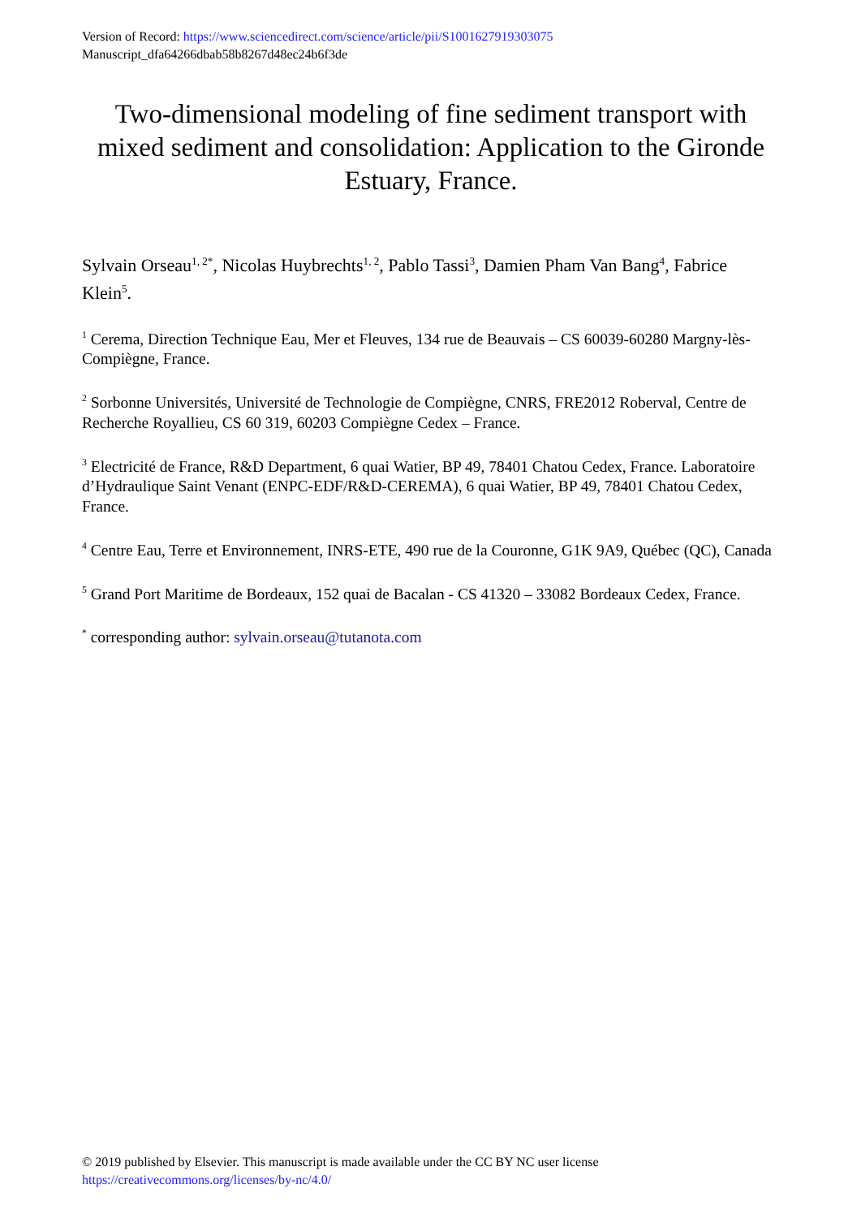Version of Record: https://www.sciencedirect.com/science/article/pii/S1001627919303075
Manuscript_dfa64266dbab58b8267d48ec24b6f3de
Two-dimensional modeling of fine sediment transport with mixed sediment and consolidation: Application to the Gironde Estuary, France.
Sylvain Orseau<sup>1, 2*</sup>, Nicolas Huybrechts<sup>1, 2</sup>, Pablo Tassi<sup>3</sup>, Damien Pham Van Bang<sup>4</sup>, Fabrice Klein<sup>5</sup>.
<sup>1</sup> Cerema, Direction Technique Eau, Mer et Fleuves, 134 rue de Beauvais – CS 60039-60280 Margny-lès-Compiègne, France.
<sup>2</sup> Sorbonne Universités, Université de Technologie de Compiègne, CNRS, FRE2012 Roberval, Centre de Recherche Royallieu, CS 60 319, 60203 Compiègne Cedex – France.
<sup>3</sup> Electricité de France, R&D Department, 6 quai Watier, BP 49, 78401 Chatou Cedex, France. Laboratoire d’Hydraulique Saint Venant (ENPC-EDF/R&D-CEREMA), 6 quai Watier, BP 49, 78401 Chatou Cedex, France.
<sup>4</sup> Centre Eau, Terre et Environnement, INRS-ETE, 490 rue de la Couronne, G1K 9A9, Québec (QC), Canada
<sup>5</sup> Grand Port Maritime de Bordeaux, 152 quai de Bacalan - CS 41320 – 33082 Bordeaux Cedex, France.
<sup>*</sup> corresponding author: sylvain.orseau@tutanota.com
© 2019 published by Elsevier. This manuscript is made available under the CC BY NC user license
https://creativecommons.org/licenses/by-nc/4.0/